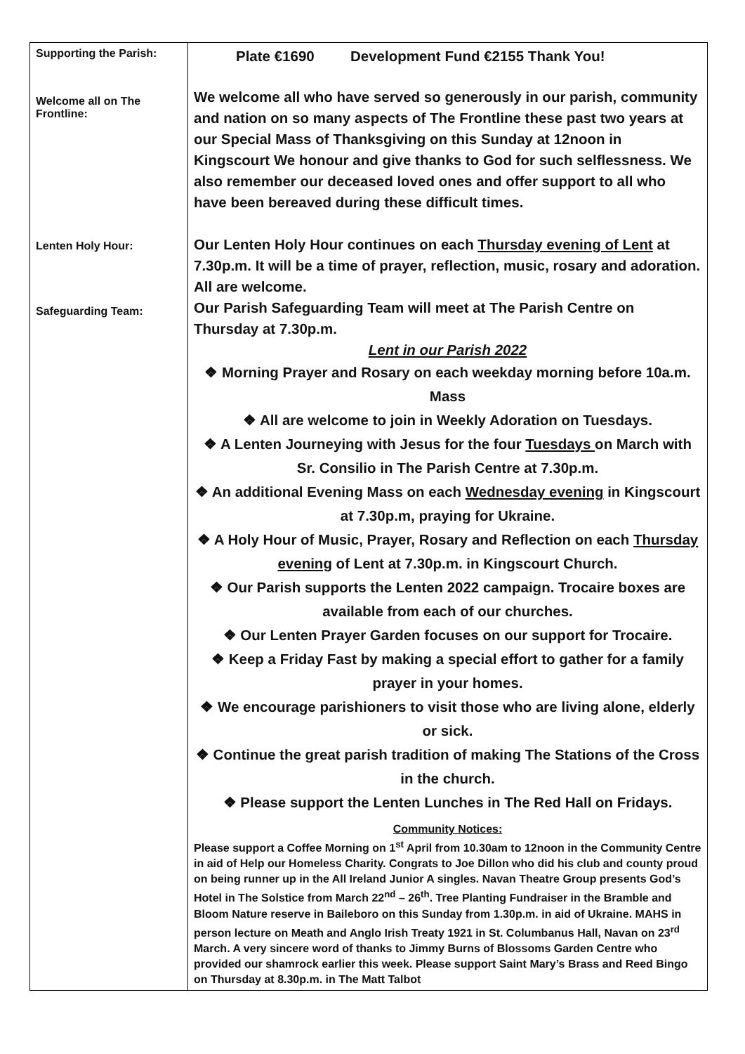| Supporting the Parish: Welcome all on The Frontline: Lenten Holy Hour: Safeguarding Team: | Plate €1690 Development Fund €2155 Thank You! We welcome all who have served so generously in our parish, community and nation on so many aspects of The Frontline these past two years at our Special Mass of Thanksgiving on this Sunday at 12noon in Kingscourt We honour and give thanks to God for such selflessness. We also remember our deceased loved ones and offer support to all who have been bereaved during these difficult times. Our Lenten Holy Hour continues on each Thursday evening of Lent at 7.30p.m. It will be a time of prayer, reflection, music, rosary and adoration. All are welcome. Our Parish Safeguarding Team will meet at The Parish Centre on Thursday at 7.30p.m. Lent in our Parish 2022 ❖ Morning Prayer and Rosary on each weekday morning before 10a.m. Mass ❖ All are welcome to join in Weekly Adoration on Tuesdays. ❖ A Lenten Journeying with Jesus for the four Tuesdays on March with Sr. Consilio in The Parish Centre at 7.30p.m. ❖ An additional Evening Mass on each Wednesday evening in Kingscourt at 7.30p.m, praying for Ukraine. ❖ A Holy Hour of Music, Prayer, Rosary and Reflection on each Thursday evening of Lent at 7.30p.m. in Kingscourt Church. ❖ Our Parish supports the Lenten 2022 campaign. Trocaire boxes are available from each of our churches. ❖ Our Lenten Prayer Garden focuses on our support for Trocaire. ❖ Keep a Friday Fast by making a special effort to gather for a family prayer in your homes. ❖ We encourage parishioners to visit those who are living alone, elderly or sick. ❖ Continue the great parish tradition of making The Stations of the Cross in the church. ❖ Please support the Lenten Lunches in The Red Hall on Fridays. Community Notices: Please support a Coffee Morning on 1<sup>st</sup> April from 10.30am to 12noon in the Community Centre in aid of Help our Homeless Charity. Congrats to Joe Dillon who did his club and county proud on being runner up in the All Ireland Junior A singles. Navan Theatre Group presents God’s Hotel in The Solstice from March 22<sup>nd</sup> – 26<sup>th</sup>. Tree Planting Fundraiser in the Bramble and Bloom Nature reserve in Baileboro on this Sunday from 1.30p.m. in aid of Ukraine. MAHS in person lecture on Meath and Anglo Irish Treaty 1921 in St. Columbanus Hall, Navan on 23<sup>rd</sup> March. A very sincere word of thanks to Jimmy Burns of Blossoms Garden Centre who provided our shamrock earlier this week. Please support Saint Mary’s Brass and Reed Bingo on Thursday at 8.30p.m. in The Matt Talbot |